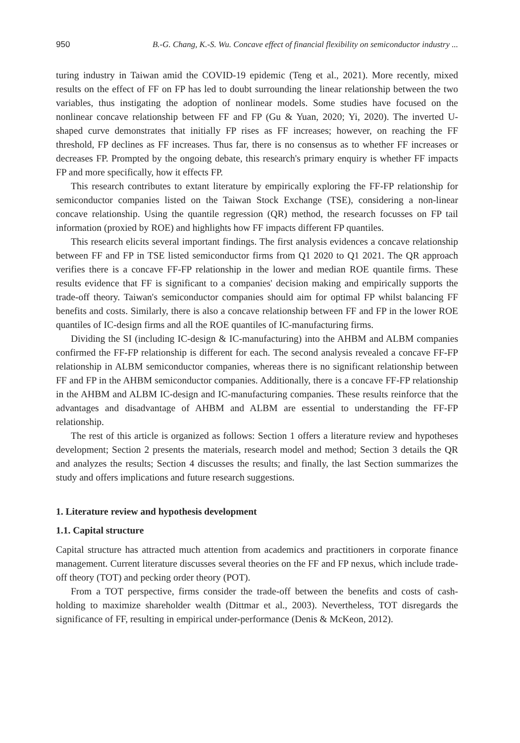950 B.-G. Chang, K.-S. Wu. Concave effect of financial flexibility on semiconductor industry ...
turing industry in Taiwan amid the COVID-19 epidemic (Teng et al., 2021). More recently, mixed results on the effect of FF on FP has led to doubt surrounding the linear relationship between the two variables, thus instigating the adoption of nonlinear models. Some studies have focused on the nonlinear concave relationship between FF and FP (Gu & Yuan, 2020; Yi, 2020). The inverted U-shaped curve demonstrates that initially FP rises as FF increases; however, on reaching the FF threshold, FP declines as FF increases. Thus far, there is no consensus as to whether FF increases or decreases FP. Prompted by the ongoing debate, this research's primary enquiry is whether FF impacts FP and more specifically, how it effects FP.
This research contributes to extant literature by empirically exploring the FF-FP relationship for semiconductor companies listed on the Taiwan Stock Exchange (TSE), considering a non-linear concave relationship. Using the quantile regression (QR) method, the research focusses on FP tail information (proxied by ROE) and highlights how FF impacts different FP quantiles.
This research elicits several important findings. The first analysis evidences a concave relationship between FF and FP in TSE listed semiconductor firms from Q1 2020 to Q1 2021. The QR approach verifies there is a concave FF-FP relationship in the lower and median ROE quantile firms. These results evidence that FF is significant to a companies' decision making and empirically supports the trade-off theory. Taiwan's semiconductor companies should aim for optimal FP whilst balancing FF benefits and costs. Similarly, there is also a concave relationship between FF and FP in the lower ROE quantiles of IC-design firms and all the ROE quantiles of IC-manufacturing firms.
Dividing the SI (including IC-design & IC-manufacturing) into the AHBM and ALBM companies confirmed the FF-FP relationship is different for each. The second analysis revealed a concave FF-FP relationship in ALBM semiconductor companies, whereas there is no significant relationship between FF and FP in the AHBM semiconductor companies. Additionally, there is a concave FF-FP relationship in the AHBM and ALBM IC-design and IC-manufacturing companies. These results reinforce that the advantages and disadvantage of AHBM and ALBM are essential to understanding the FF-FP relationship.
The rest of this article is organized as follows: Section 1 offers a literature review and hypotheses development; Section 2 presents the materials, research model and method; Section 3 details the QR and analyzes the results; Section 4 discusses the results; and finally, the last Section summarizes the study and offers implications and future research suggestions.
1. Literature review and hypothesis development
1.1. Capital structure
Capital structure has attracted much attention from academics and practitioners in corporate finance management. Current literature discusses several theories on the FF and FP nexus, which include trade-off theory (TOT) and pecking order theory (POT).
From a TOT perspective, firms consider the trade-off between the benefits and costs of cash-holding to maximize shareholder wealth (Dittmar et al., 2003). Nevertheless, TOT disregards the significance of FF, resulting in empirical under-performance (Denis & McKeon, 2012).